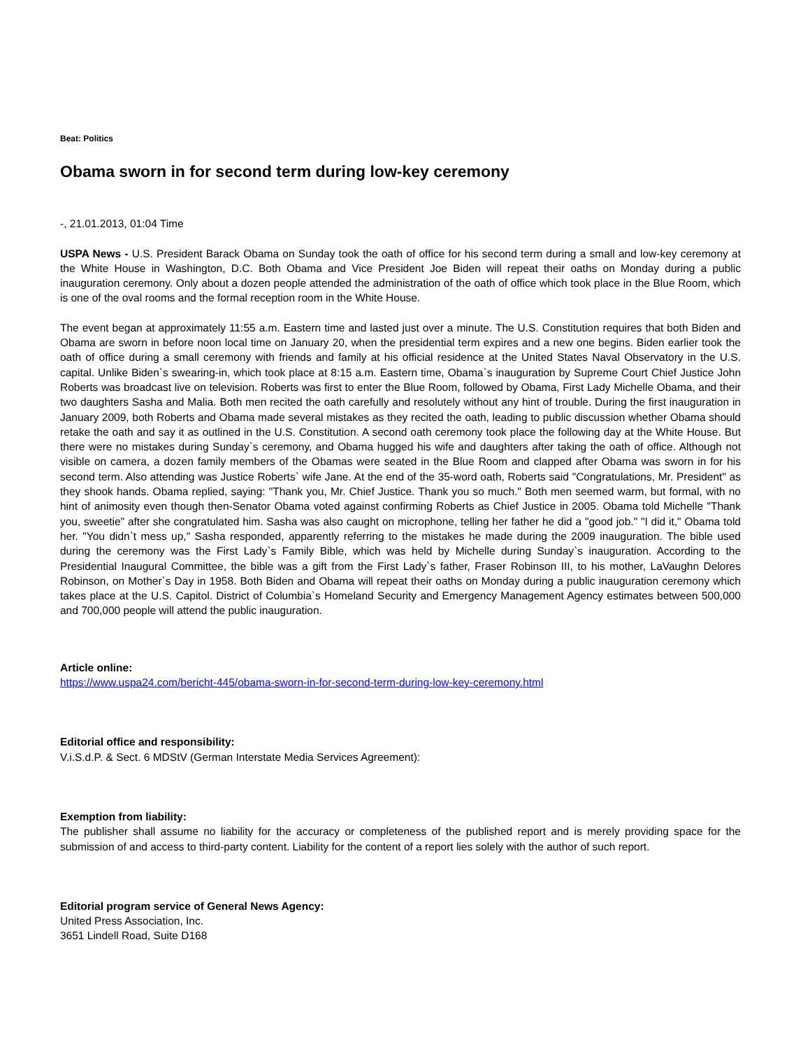Beat: Politics
Obama sworn in for second term during low-key ceremony
-, 21.01.2013, 01:04 Time
USPA News - U.S. President Barack Obama on Sunday took the oath of office for his second term during a small and low-key ceremony at the White House in Washington, D.C. Both Obama and Vice President Joe Biden will repeat their oaths on Monday during a public inauguration ceremony. Only about a dozen people attended the administration of the oath of office which took place in the Blue Room, which is one of the oval rooms and the formal reception room in the White House.
The event began at approximately 11:55 a.m. Eastern time and lasted just over a minute. The U.S. Constitution requires that both Biden and Obama are sworn in before noon local time on January 20, when the presidential term expires and a new one begins. Biden earlier took the oath of office during a small ceremony with friends and family at his official residence at the United States Naval Observatory in the U.S. capital. Unlike Biden`s swearing-in, which took place at 8:15 a.m. Eastern time, Obama`s inauguration by Supreme Court Chief Justice John Roberts was broadcast live on television. Roberts was first to enter the Blue Room, followed by Obama, First Lady Michelle Obama, and their two daughters Sasha and Malia. Both men recited the oath carefully and resolutely without any hint of trouble. During the first inauguration in January 2009, both Roberts and Obama made several mistakes as they recited the oath, leading to public discussion whether Obama should retake the oath and say it as outlined in the U.S. Constitution. A second oath ceremony took place the following day at the White House. But there were no mistakes during Sunday`s ceremony, and Obama hugged his wife and daughters after taking the oath of office. Although not visible on camera, a dozen family members of the Obamas were seated in the Blue Room and clapped after Obama was sworn in for his second term. Also attending was Justice Roberts` wife Jane. At the end of the 35-word oath, Roberts said "Congratulations, Mr. President" as they shook hands. Obama replied, saying: "Thank you, Mr. Chief Justice. Thank you so much." Both men seemed warm, but formal, with no hint of animosity even though then-Senator Obama voted against confirming Roberts as Chief Justice in 2005. Obama told Michelle "Thank you, sweetie" after she congratulated him. Sasha was also caught on microphone, telling her father he did a "good job." "I did it," Obama told her. "You didn`t mess up," Sasha responded, apparently referring to the mistakes he made during the 2009 inauguration. The bible used during the ceremony was the First Lady`s Family Bible, which was held by Michelle during Sunday`s inauguration. According to the Presidential Inaugural Committee, the bible was a gift from the First Lady`s father, Fraser Robinson III, to his mother, LaVaughn Delores Robinson, on Mother`s Day in 1958. Both Biden and Obama will repeat their oaths on Monday during a public inauguration ceremony which takes place at the U.S. Capitol. District of Columbia`s Homeland Security and Emergency Management Agency estimates between 500,000 and 700,000 people will attend the public inauguration.
Article online:
https://www.uspa24.com/bericht-445/obama-sworn-in-for-second-term-during-low-key-ceremony.html
Editorial office and responsibility:
V.i.S.d.P. & Sect. 6 MDStV (German Interstate Media Services Agreement):
Exemption from liability:
The publisher shall assume no liability for the accuracy or completeness of the published report and is merely providing space for the submission of and access to third-party content. Liability for the content of a report lies solely with the author of such report.
Editorial program service of General News Agency:
United Press Association, Inc.
3651 Lindell Road, Suite D168